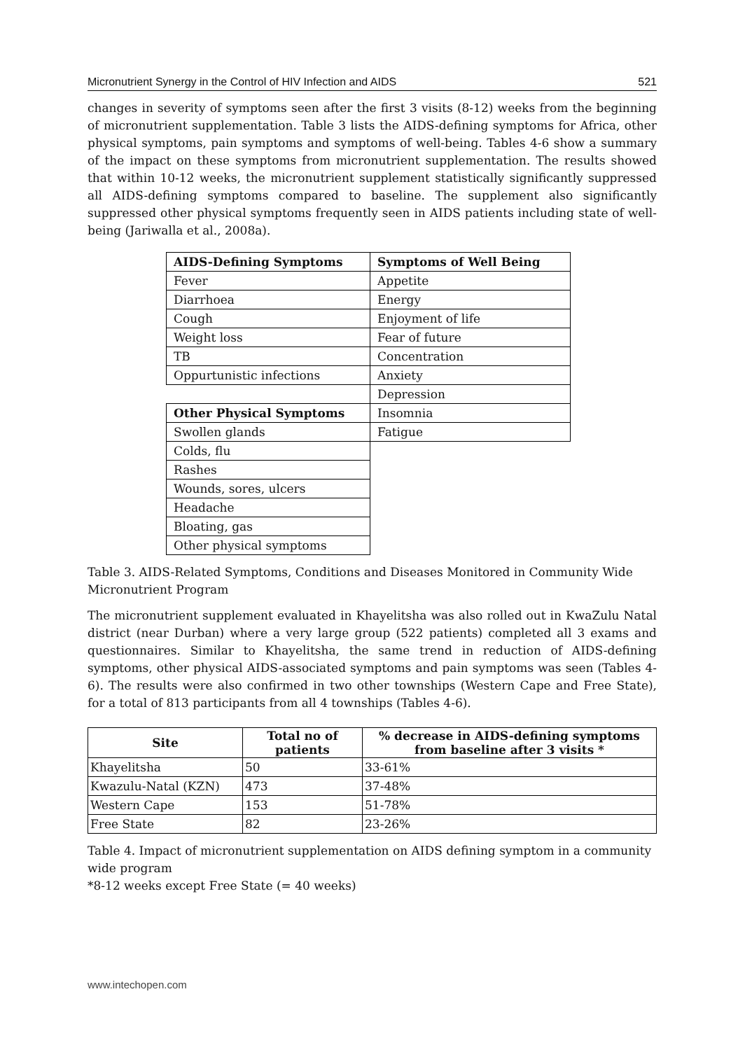Micronutrient Synergy in the Control of HIV Infection and AIDS 521
changes in severity of symptoms seen after the first 3 visits (8-12) weeks from the beginning of micronutrient supplementation. Table 3 lists the AIDS-defining symptoms for Africa, other physical symptoms, pain symptoms and symptoms of well-being. Tables 4-6 show a summary of the impact on these symptoms from micronutrient supplementation. The results showed that within 10-12 weeks, the micronutrient supplement statistically significantly suppressed all AIDS-defining symptoms compared to baseline. The supplement also significantly suppressed other physical symptoms frequently seen in AIDS patients including state of well-being (Jariwalla et al., 2008a).
| AIDS-Defining Symptoms | Symptoms of Well Being |
| --- | --- |
| Fever | Appetite |
| Diarrhoea | Energy |
| Cough | Enjoyment of life |
| Weight loss | Fear of future |
| TB | Concentration |
| Oppurtunistic infections | Anxiety |
| | Depression |
| Other Physical Symptoms | Insomnia |
| Swollen glands | Fatigue |
| Colds, flu | |
| Rashes | |
| Wounds, sores, ulcers | |
| Headache | |
| Bloating, gas | |
| Other physical symptoms | |
Table 3. AIDS-Related Symptoms, Conditions and Diseases Monitored in Community Wide Micronutrient Program
The micronutrient supplement evaluated in Khayelitsha was also rolled out in KwaZulu Natal district (near Durban) where a very large group (522 patients) completed all 3 exams and questionnaires. Similar to Khayelitsha, the same trend in reduction of AIDS-defining symptoms, other physical AIDS-associated symptoms and pain symptoms was seen (Tables 4-6). The results were also confirmed in two other townships (Western Cape and Free State), for a total of 813 participants from all 4 townships (Tables 4-6).
| Site | Total no of patients | % decrease in AIDS-defining symptoms from baseline after 3 visits * |
| --- | --- | --- |
| Khayelitsha | 50 | 33-61% |
| Kwazulu-Natal (KZN) | 473 | 37-48% |
| Western Cape | 153 | 51-78% |
| Free State | 82 | 23-26% |
Table 4. Impact of micronutrient supplementation on AIDS defining symptom in a community wide program
*8-12 weeks except Free State (= 40 weeks)
www.intechopen.com